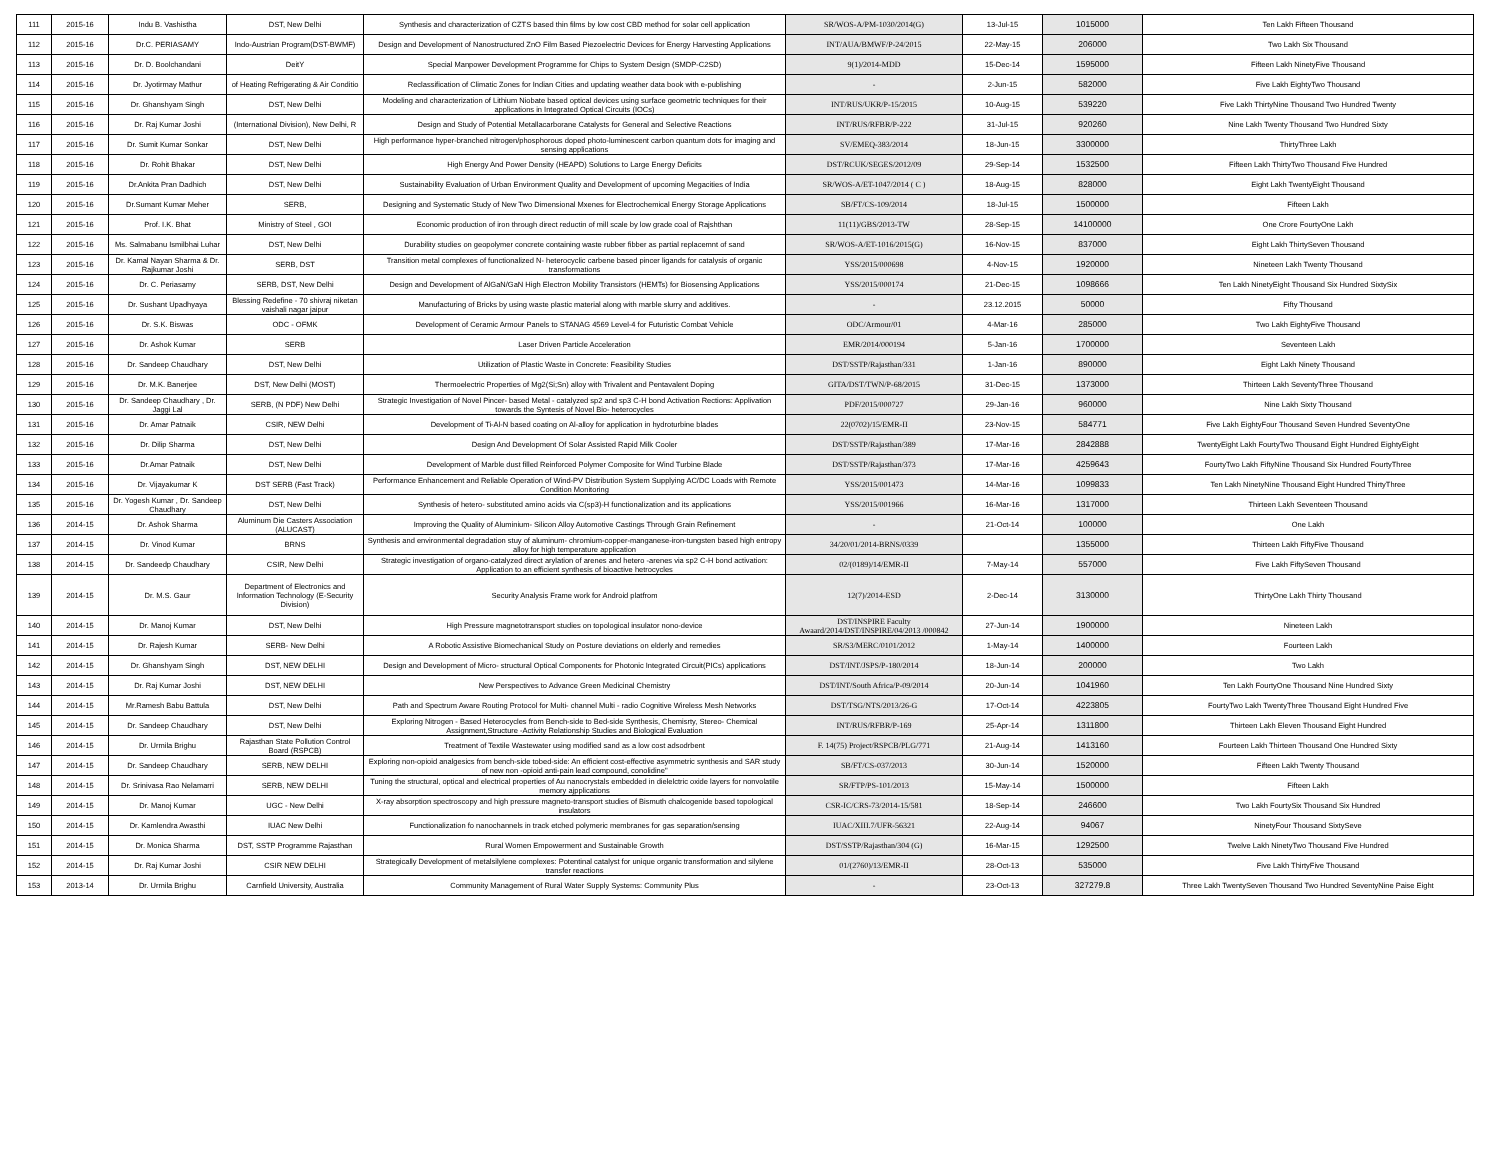| 111 | 2015-16 | Indu B. Vashistha | DST, New Delhi | Synthesis and characterization of CZTS based thin films by low cost CBD method for solar cell application | SR/WOS-A/PM-1030/2014(G) | 13-Jul-15 | 1015000 | Ten Lakh Fifteen Thousand |
| 112 | 2015-16 | Dr.C. PERIASAMY | Indo-Austrian Program(DST-BWMF) | Design and Development of Nanostructured ZnO Film Based Piezoelectric Devices for Energy Harvesting Applications | INT/AUA/BMWF/P-24/2015 | 22-May-15 | 206000 | Two Lakh Six Thousand |
| 113 | 2015-16 | Dr. D. Boolchandani | DeitY | Special Manpower Development Programme for Chips to System Design (SMDP-C2SD) | 9(1)/2014-MDD | 15-Dec-14 | 1595000 | Fifteen Lakh NinetyFive Thousand |
| 114 | 2015-16 | Dr. Jyotirmay Mathur | of Heating Refrigerating & Air Conditio | Reclassification of Climatic Zones for Indian Cities and updating weather data book with e-publishing | - | 2-Jun-15 | 582000 | Five Lakh EightyTwo Thousand |
| 115 | 2015-16 | Dr. Ghanshyam Singh | DST, New Delhi | Modeling and characterization of Lithium Niobate based optical devices using surface geometric techniques for their applications in Integrated Optical Circuits (IOCs) | INT/RUS/UKR/P-15/2015 | 10-Aug-15 | 539220 | Five Lakh ThirtyNine Thousand Two Hundred Twenty |
| 116 | 2015-16 | Dr. Raj Kumar Joshi | (International Division), New Delhi, R | Design and Study of Potential Metallacarborane Catalysts for General and Selective Reactions | INT/RUS/RFBR/P-222 | 31-Jul-15 | 920260 | Nine Lakh Twenty Thousand Two Hundred Sixty |
| 117 | 2015-16 | Dr. Sumit Kumar Sonkar | DST, New Delhi | High performance hyper-branched nitrogen/phosphorous doped photo-luminescent carbon quantum dots for imaging and sensing applications | SV/EMEQ-383/2014 | 18-Jun-15 | 3300000 | ThirtyThree Lakh |
| 118 | 2015-16 | Dr. Rohit Bhakar | DST, New Delhi | High Energy And Power Density (HEAPD) Solutions to Large Energy Deficits | DST/RCUK/SEGES/2012/09 | 29-Sep-14 | 1532500 | Fifteen Lakh ThirtyTwo Thousand Five Hundred |
| 119 | 2015-16 | Dr.Ankita Pran Dadhich | DST, New Delhi | Sustainability Evaluation of Urban Environment Quality and Development of upcoming Megacities of India | SR/WOS-A/ET-1047/2014 ( C ) | 18-Aug-15 | 828000 | Eight Lakh TwentyEight Thousand |
| 120 | 2015-16 | Dr.Sumant Kumar Meher | SERB, | Designing and Systematic Study of New Two Dimensional Mxenes for Electrochemical Energy Storage Applications | SB/FT/CS-109/2014 | 18-Jul-15 | 1500000 | Fifteen Lakh |
| 121 | 2015-16 | Prof. I.K. Bhat | Ministry of Steel , GOI | Economic production of iron through direct reductin of mill scale by low grade coal of Rajshthan | 11(11)/GBS/2013-TW | 28-Sep-15 | 14100000 | One Crore FourtyOne Lakh |
| 122 | 2015-16 | Ms. Salmabanu Ismilbhai Luhar | DST, New Delhi | Durability studies on geopolymer concrete containing waste rubber fibber as partial replacemnt of sand | SR/WOS-A/ET-1016/2015(G) | 16-Nov-15 | 837000 | Eight Lakh ThirtySeven Thousand |
| 123 | 2015-16 | Dr. Kamal Nayan Sharma & Dr. Rajkumar Joshi | SERB, DST | Transition metal complexes of functionalized N- heterocyclic carbene based pincer ligands for catalysis of organic transformations | YSS/2015/000698 | 4-Nov-15 | 1920000 | Nineteen Lakh Twenty Thousand |
| 124 | 2015-16 | Dr. C. Periasamy | SERB, DST, New Delhi | Design and Development of AlGaN/GaN High Electron Mobility Transistors (HEMTs) for Biosensing Applications | YSS/2015/000174 | 21-Dec-15 | 1098666 | Ten Lakh NinetyEight Thousand Six Hundred SixtySix |
| 125 | 2015-16 | Dr. Sushant Upadhyaya | Blessing Redefine - 70 shivraj niketan vaishali nagar jaipur | Manufacturing of Bricks by using waste plastic material along with marble slurry and additives. | - | 23.12.2015 | 50000 | Fifty Thousand |
| 126 | 2015-16 | Dr. S.K. Biswas | ODC - OFMK | Development of Ceramic Armour Panels to STANAG 4569 Level-4 for Futuristic Combat Vehicle | ODC/Armour/01 | 4-Mar-16 | 285000 | Two Lakh EightyFive Thousand |
| 127 | 2015-16 | Dr. Ashok Kumar | SERB | Laser Driven Particle Acceleration | EMR/2014/000194 | 5-Jan-16 | 1700000 | Seventeen Lakh |
| 128 | 2015-16 | Dr. Sandeep Chaudhary | DST, New Delhi | Utilization of Plastic Waste in Concrete: Feasibility Studies | DST/SSTP/Rajasthan/331 | 1-Jan-16 | 890000 | Eight Lakh Ninety Thousand |
| 129 | 2015-16 | Dr. M.K. Banerjee | DST, New Delhi (MOST) | Thermoelectric Properties of Mg2(Si;Sn) alloy with Trivalent and Pentavalent Doping | GITA/DST/TWN/P-68/2015 | 31-Dec-15 | 1373000 | Thirteen Lakh SeventyThree Thousand |
| 130 | 2015-16 | Dr. Sandeep Chaudhary , Dr. Jaggi Lal | SERB, (N PDF) New Delhi | Strategic Investigation of Novel Pincer- based Metal - catalyzed sp2 and sp3 C-H bond Activation Rections: Applivation towards the Syntesis of Novel Bio- heterocycles | PDF/2015/000727 | 29-Jan-16 | 960000 | Nine Lakh Sixty Thousand |
| 131 | 2015-16 | Dr. Amar Patnaik | CSIR, NEW Delhi | Development of Ti-Al-N based coating on Al-alloy for application in hydroturbine blades | 22(0702)/15/EMR-II | 23-Nov-15 | 584771 | Five Lakh EightyFour Thousand Seven Hundred SeventyOne |
| 132 | 2015-16 | Dr. Dilip Sharma | DST, New Delhi | Design And Development Of Solar Assisted Rapid Milk Cooler | DST/SSTP/Rajasthan/389 | 17-Mar-16 | 2842888 | TwentyEight Lakh FourtyTwo Thousand Eight Hundred EightyEight |
| 133 | 2015-16 | Dr.Amar Patnaik | DST, New Delhi | Development of Marble dust filled Reinforced Polymer Composite for Wind Turbine Blade | DST/SSTP/Rajasthan/373 | 17-Mar-16 | 4259643 | FourtyTwo Lakh FiftyNine Thousand Six Hundred FourtyThree |
| 134 | 2015-16 | Dr. Vijayakumar K | DST SERB (Fast Track) | Performance Enhancement and Reliable Operation of Wind-PV Distribution System Supplying AC/DC Loads with Remote Condition Monitoring | YSS/2015/001473 | 14-Mar-16 | 1099833 | Ten Lakh NinetyNine Thousand Eight Hundred ThirtyThree |
| 135 | 2015-16 | Dr. Yogesh Kumar , Dr. Sandeep Chaudhary | DST, New Delhi | Synthesis of hetero- substituted amino acids via C(sp3)-H functionalization and its applications | YSS/2015/001966 | 16-Mar-16 | 1317000 | Thirteen Lakh Seventeen Thousand |
| 136 | 2014-15 | Dr. Ashok Sharma | Aluminum Die Casters Association (ALUCAST) | Improving the Quality of Aluminium- Silicon Alloy Automotive Castings Through Grain Refinement | - | 21-Oct-14 | 100000 | One Lakh |
| 137 | 2014-15 | Dr. Vinod Kumar | BRNS | Synthesis and environmental degradation stuy of aluminum- chromium-copper-manganese-iron-tungsten based high entropy alloy for high temperature application | 34/20/01/2014-BRNS/0339 | | 1355000 | Thirteen Lakh FiftyFive Thousand |
| 138 | 2014-15 | Dr. Sandeedp Chaudhary | CSIR, New Delhi | Strategic investigation of organo-catalyzed direct arylation of arenes and hetero -arenes via sp2 C-H bond activation: Application to an efficient synthesis of bioactive hetrocycles | 02/(0189)/14/EMR-II | 7-May-14 | 557000 | Five Lakh FiftySeven Thousand |
| 139 | 2014-15 | Dr. M.S. Gaur | Department of Electronics and Information Technology (E-Security Division) | Security Analysis Frame work for Android platfrom | 12(7)/2014-ESD | 2-Dec-14 | 3130000 | ThirtyOne Lakh Thirty Thousand |
| 140 | 2014-15 | Dr. Manoj Kumar | DST, New Delhi | High Pressure magnetotransport studies on topological insulator nono-device | DST/INSPIRE Faculty Awaard/2014/DST/INSPIRE/04/2013 /000842 | 27-Jun-14 | 1900000 | Nineteen Lakh |
| 141 | 2014-15 | Dr. Rajesh Kumar | SERB- New Delhi | A Robotic Assistive Biomechanical Study on Posture deviations on elderly and remedies | SR/S3/MERC/0101/2012 | 1-May-14 | 1400000 | Fourteen Lakh |
| 142 | 2014-15 | Dr. Ghanshyam Singh | DST, NEW DELHI | Design and Development of Micro- structural Optical Components for Photonic Integrated Circuit(PICs) applications | DST/INT/JSPS/P-180/2014 | 18-Jun-14 | 200000 | Two Lakh |
| 143 | 2014-15 | Dr. Raj Kumar Joshi | DST, NEW DELHI | New Perspectives to Advance Green Medicinal Chemistry | DST/INT/South Africa/P-09/2014 | 20-Jun-14 | 1041960 | Ten Lakh FourtyOne Thousand Nine Hundred Sixty |
| 144 | 2014-15 | Mr.Ramesh Babu Battula | DST, New Delhi | Path and Spectrum Aware Routing Protocol for Multi- channel Multi - radio Cognitive Wireless Mesh Networks | DST/TSG/NTS/2013/26-G | 17-Oct-14 | 4223805 | FourtyTwo Lakh TwentyThree Thousand Eight Hundred Five |
| 145 | 2014-15 | Dr. Sandeep Chaudhary | DST, New Delhi | Exploring Nitrogen - Based Heterocycles from Bench-side to Bed-side Synthesis, Chemisrty, Stereo- Chemical Assignment,Structure -Activity Relationship Studies and Biological Evaluation | INT/RUS/RFBR/P-169 | 25-Apr-14 | 1311800 | Thirteen Lakh Eleven Thousand Eight Hundred |
| 146 | 2014-15 | Dr. Urmila Brighu | Rajasthan State Pollution Control Board (RSPCB) | Treatment of Textile Wastewater using modified sand as a low cost adsodrbent | F. 14(75) Project/RSPCB/PLG/771 | 21-Aug-14 | 1413160 | Fourteen Lakh Thirteen Thousand One Hundred Sixty |
| 147 | 2014-15 | Dr. Sandeep Chaudhary | SERB, NEW DELHI | Exploring non-opioid analgesics from bench-side tobed-side: An efficient cost-effective asymmetric synthesis and SAR study of new non -opioid anti-pain lead compound, conolidine" | SB/FT/CS-037/2013 | 30-Jun-14 | 1520000 | Fifteen Lakh Twenty Thousand |
| 148 | 2014-15 | Dr. Srinivasa Rao Nelamarri | SERB, NEW DELHI | Tuning the structural, optical and electrical properties of Au nanocrystals embedded in dielelctric oxide layers for nonvolatile memory ajpplications | SR/FTP/PS-101/2013 | 15-May-14 | 1500000 | Fifteen Lakh |
| 149 | 2014-15 | Dr. Manoj Kumar | UGC - New Delhi | X-ray absorption spectroscopy and high pressure magneto-transport studies of Bismuth chalcogenide based topological insulators | CSR-IC/CRS-73/2014-15/581 | 18-Sep-14 | 246600 | Two Lakh FourtySix Thousand Six Hundred |
| 150 | 2014-15 | Dr. Kamlendra Awasthi | IUAC New Delhi | Functionalization fo nanochannels in track etched polymeric membranes for gas separation/sensing | IUAC/XIII.7/UFR-56321 | 22-Aug-14 | 94067 | NinetyFour Thousand SixtySeve |
| 151 | 2014-15 | Dr. Monica Sharma | DST, SSTP Programme Rajasthan | Rural Women Empowerment and Sustainable Growth | DST/SSTP/Rajasthan/304 (G) | 16-Mar-15 | 1292500 | Twelve Lakh NinetyTwo Thousand Five Hundred |
| 152 | 2014-15 | Dr. Raj Kumar Joshi | CSIR NEW DELHI | Strategically Development of metalsilylene complexes: Potentinal catalyst for unique organic transformation and silylene transfer reactions | 01/(2760)/13/EMR-II | 28-Oct-13 | 535000 | Five Lakh ThirtyFive Thousand |
| 153 | 2013-14 | Dr. Urmila Brighu | Carnfield University, Australia | Community Management of Rural Water Supply Systems: Community Plus | - | 23-Oct-13 | 327279.8 | Three Lakh TwentySeven Thousand Two Hundred SeventyNine Paise Eight |